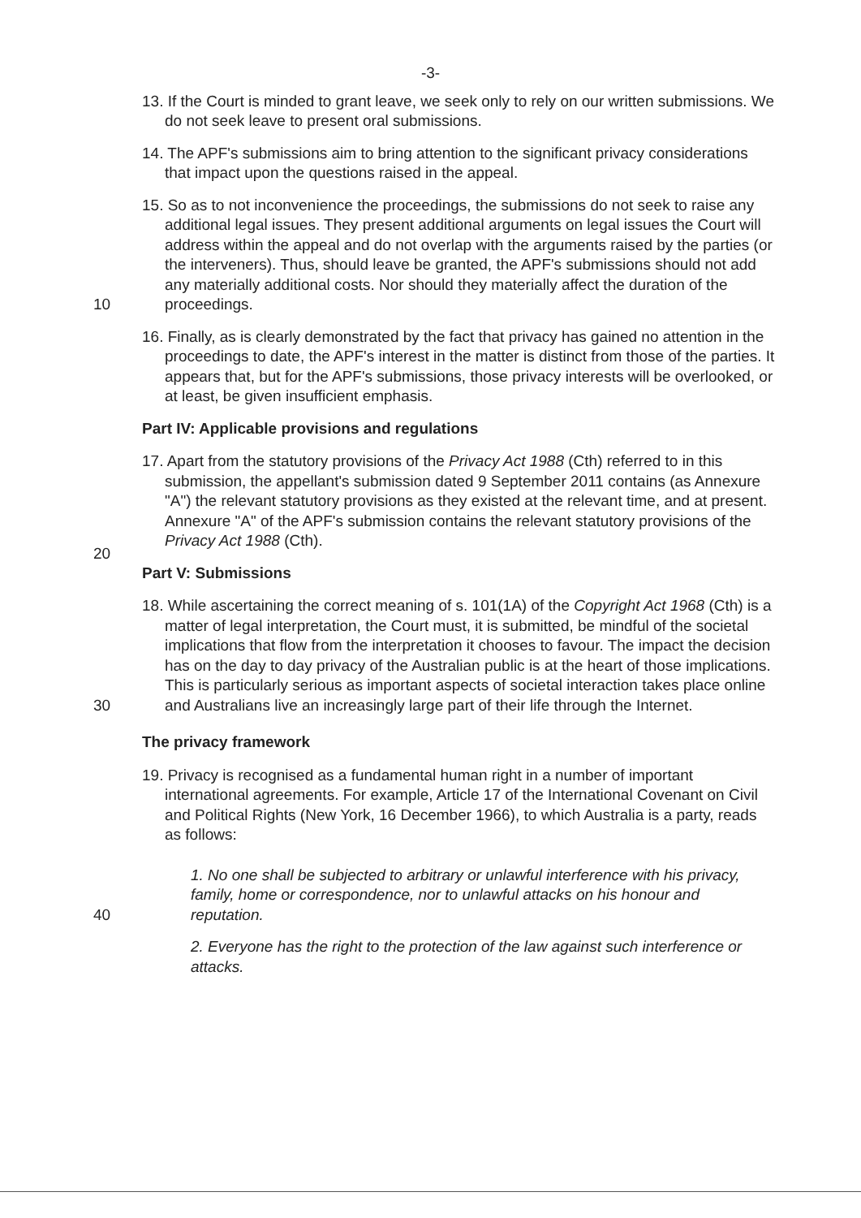-3-
13. If the Court is minded to grant leave, we seek only to rely on our written submissions. We do not seek leave to present oral submissions.
14. The APF's submissions aim to bring attention to the significant privacy considerations that impact upon the questions raised in the appeal.
10
15. So as to not inconvenience the proceedings, the submissions do not seek to raise any additional legal issues. They present additional arguments on legal issues the Court will address within the appeal and do not overlap with the arguments raised by the parties (or the interveners). Thus, should leave be granted, the APF's submissions should not add any materially additional costs. Nor should they materially affect the duration of the proceedings.
16. Finally, as is clearly demonstrated by the fact that privacy has gained no attention in the proceedings to date, the APF's interest in the matter is distinct from those of the parties. It appears that, but for the APF's submissions, those privacy interests will be overlooked, or at least, be given insufficient emphasis.
Part IV: Applicable provisions and regulations
20
17. Apart from the statutory provisions of the Privacy Act 1988 (Cth) referred to in this submission, the appellant's submission dated 9 September 2011 contains (as Annexure "A") the relevant statutory provisions as they existed at the relevant time, and at present. Annexure "A" of the APF's submission contains the relevant statutory provisions of the Privacy Act 1988 (Cth).
Part V: Submissions
30
18. While ascertaining the correct meaning of s. 101(1A) of the Copyright Act 1968 (Cth) is a matter of legal interpretation, the Court must, it is submitted, be mindful of the societal implications that flow from the interpretation it chooses to favour. The impact the decision has on the day to day privacy of the Australian public is at the heart of those implications. This is particularly serious as important aspects of societal interaction takes place online and Australians live an increasingly large part of their life through the Internet.
The privacy framework
19. Privacy is recognised as a fundamental human right in a number of important international agreements. For example, Article 17 of the International Covenant on Civil and Political Rights (New York, 16 December 1966), to which Australia is a party, reads as follows:
40
1. No one shall be subjected to arbitrary or unlawful interference with his privacy, family, home or correspondence, nor to unlawful attacks on his honour and reputation.
2. Everyone has the right to the protection of the law against such interference or attacks.